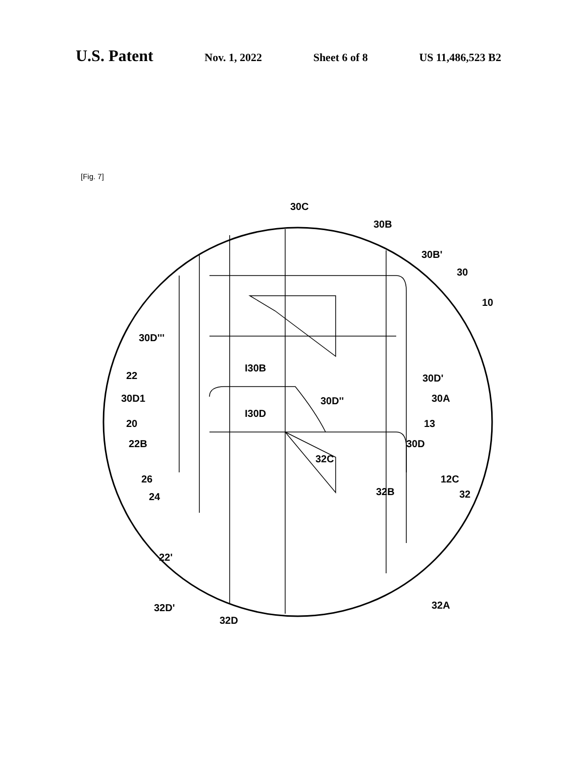U.S. Patent Nov. 1, 2022 Sheet 6 of 8 US 11,486,523 B2
[Fig. 7]
30C
30B
30B'
30
10
30D'''
22
I30B
30D'
30D1
30A
I30D
30D''
20
13
22B
30D
32C
26
12C
32B
32
24
22'
32D'
32A
32D